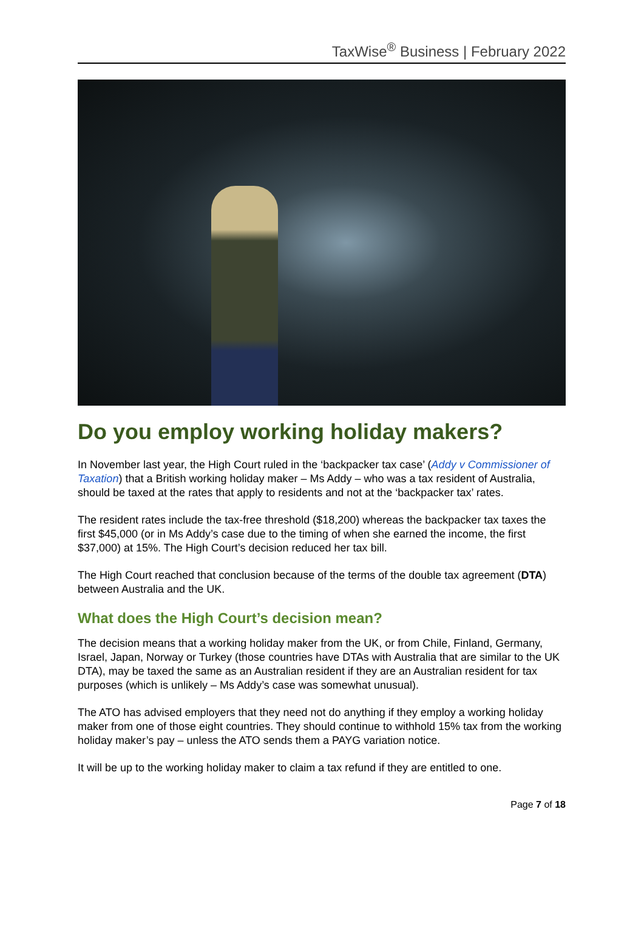TaxWise<sup>®</sup> Business | February 2022
Do you employ working holiday makers?
In November last year, the High Court ruled in the ‘backpacker tax case’ (Addy v Commissioner of Taxation) that a British working holiday maker – Ms Addy – who was a tax resident of Australia, should be taxed at the rates that apply to residents and not at the ‘backpacker tax’ rates.
The resident rates include the tax-free threshold ($18,200) whereas the backpacker tax taxes the first $45,000 (or in Ms Addy’s case due to the timing of when she earned the income, the first $37,000) at 15%. The High Court’s decision reduced her tax bill.
The High Court reached that conclusion because of the terms of the double tax agreement (DTA) between Australia and the UK.
What does the High Court’s decision mean?
The decision means that a working holiday maker from the UK, or from Chile, Finland, Germany, Israel, Japan, Norway or Turkey (those countries have DTAs with Australia that are similar to the UK DTA), may be taxed the same as an Australian resident if they are an Australian resident for tax purposes (which is unlikely – Ms Addy’s case was somewhat unusual).
The ATO has advised employers that they need not do anything if they employ a working holiday maker from one of those eight countries. They should continue to withhold 15% tax from the working holiday maker’s pay – unless the ATO sends them a PAYG variation notice.
It will be up to the working holiday maker to claim a tax refund if they are entitled to one.
Page 7 of 18